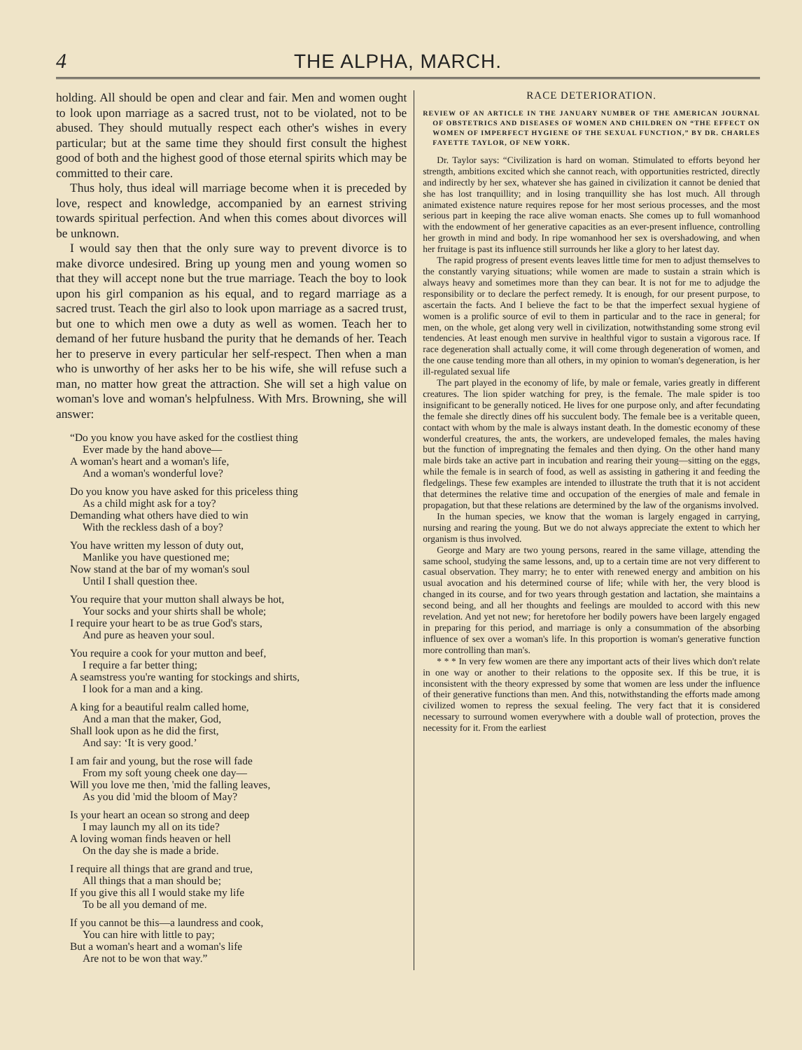4 THE ALPHA, MARCH.
holding. All should be open and clear and fair. Men and women ought to look upon marriage as a sacred trust, not to be violated, not to be abused. They should mutually respect each other's wishes in every particular; but at the same time they should first consult the highest good of both and the highest good of those eternal spirits which may be committed to their care.
Thus holy, thus ideal will marriage become when it is preceded by love, respect and knowledge, accompanied by an earnest striving towards spiritual perfection. And when this comes about divorces will be unknown.
I would say then that the only sure way to prevent divorce is to make divorce undesired. Bring up young men and young women so that they will accept none but the true marriage. Teach the boy to look upon his girl companion as his equal, and to regard marriage as a sacred trust. Teach the girl also to look upon marriage as a sacred trust, but one to which men owe a duty as well as women. Teach her to demand of her future husband the purity that he demands of her. Teach her to preserve in every particular her self-respect. Then when a man who is unworthy of her asks her to be his wife, she will refuse such a man, no matter how great the attraction. She will set a high value on woman's love and woman's helpfulness. With Mrs. Browning, she will answer:
“Do you know you have asked for the costliest thing
Ever made by the hand above—
A woman's heart and a woman's life,
And a woman's wonderful love?
Do you know you have asked for this priceless thing
As a child might ask for a toy?
Demanding what others have died to win
With the reckless dash of a boy?
You have written my lesson of duty out,
Manlike you have questioned me;
Now stand at the bar of my woman's soul
Until I shall question thee.
You require that your mutton shall always be hot,
Your socks and your shirts shall be whole;
I require your heart to be as true God's stars,
And pure as heaven your soul.
You require a cook for your mutton and beef,
I require a far better thing;
A seamstress you're wanting for stockings and shirts,
I look for a man and a king.
A king for a beautiful realm called home,
And a man that the maker, God,
Shall look upon as he did the first,
And say: ‘It is very good.’
I am fair and young, but the rose will fade
From my soft young cheek one day—
Will you love me then, 'mid the falling leaves,
As you did 'mid the bloom of May?
Is your heart an ocean so strong and deep
I may launch my all on its tide?
A loving woman finds heaven or hell
On the day she is made a bride.
I require all things that are grand and true,
All things that a man should be;
If you give this all I would stake my life
To be all you demand of me.
If you cannot be this—a laundress and cook,
You can hire with little to pay;
But a woman's heart and a woman's life
Are not to be won that way.”
RACE DETERIORATION.
REVIEW OF AN ARTICLE IN THE JANUARY NUMBER OF THE AMERICAN JOURNAL OF OBSTETRICS AND DISEASES OF WOMEN AND CHILDREN ON “THE EFFECT ON WOMEN OF IMPERFECT HYGIENE OF THE SEXUAL FUNCTION,” BY DR. CHARLES FAYETTE TAYLOR, OF NEW YORK.
Dr. Taylor says: “Civilization is hard on woman. Stimulated to efforts beyond her strength, ambitions excited which she cannot reach, with opportunities restricted, directly and indirectly by her sex, whatever she has gained in civilization it cannot be denied that she has lost tranquillity; and in losing tranquillity she has lost much. All through animated existence nature requires repose for her most serious processes, and the most serious part in keeping the race alive woman enacts. She comes up to full womanhood with the endowment of her generative capacities as an ever-present influence, controlling her growth in mind and body. In ripe womanhood her sex is overshadowing, and when her fruitage is past its influence still surrounds her like a glory to her latest day.
The rapid progress of present events leaves little time for men to adjust themselves to the constantly varying situations; while women are made to sustain a strain which is always heavy and sometimes more than they can bear. It is not for me to adjudge the responsibility or to declare the perfect remedy. It is enough, for our present purpose, to ascertain the facts. And I believe the fact to be that the imperfect sexual hygiene of women is a prolific source of evil to them in particular and to the race in general; for men, on the whole, get along very well in civilization, notwithstanding some strong evil tendencies. At least enough men survive in healthful vigor to sustain a vigorous race. If race degeneration shall actually come, it will come through degeneration of women, and the one cause tending more than all others, in my opinion to woman's degeneration, is her ill-regulated sexual life
The part played in the economy of life, by male or female, varies greatly in different creatures. The lion spider watching for prey, is the female. The male spider is too insignificant to be generally noticed. He lives for one purpose only, and after fecundating the female she directly dines off his succulent body. The female bee is a veritable queen, contact with whom by the male is always instant death. In the domestic economy of these wonderful creatures, the ants, the workers, are undeveloped females, the males having but the function of impregnating the females and then dying. On the other hand many male birds take an active part in incubation and rearing their young—sitting on the eggs, while the female is in search of food, as well as assisting in gathering it and feeding the fledgelings. These few examples are intended to illustrate the truth that it is not accident that determines the relative time and occupation of the energies of male and female in propagation, but that these relations are determined by the law of the organisms involved.
In the human species, we know that the woman is largely engaged in carrying, nursing and rearing the young. But we do not always appreciate the extent to which her organism is thus involved.
George and Mary are two young persons, reared in the same village, attending the same school, studying the same lessons, and, up to a certain time are not very different to casual observation. They marry; he to enter with renewed energy and ambition on his usual avocation and his determined course of life; while with her, the very blood is changed in its course, and for two years through gestation and lactation, she maintains a second being, and all her thoughts and feelings are moulded to accord with this new revelation. And yet not new; for heretofore her bodily powers have been largely engaged in preparing for this period, and marriage is only a consummation of the absorbing influence of sex over a woman's life. In this proportion is woman's generative function more controlling than man's.
* * * In very few women are there any important acts of their lives which don't relate in one way or another to their relations to the opposite sex. If this be true, it is inconsistent with the theory expressed by some that women are less under the influence of their generative functions than men. And this, notwithstanding the efforts made among civilized women to repress the sexual feeling. The very fact that it is considered necessary to surround women everywhere with a double wall of protection, proves the necessity for it. From the earliest